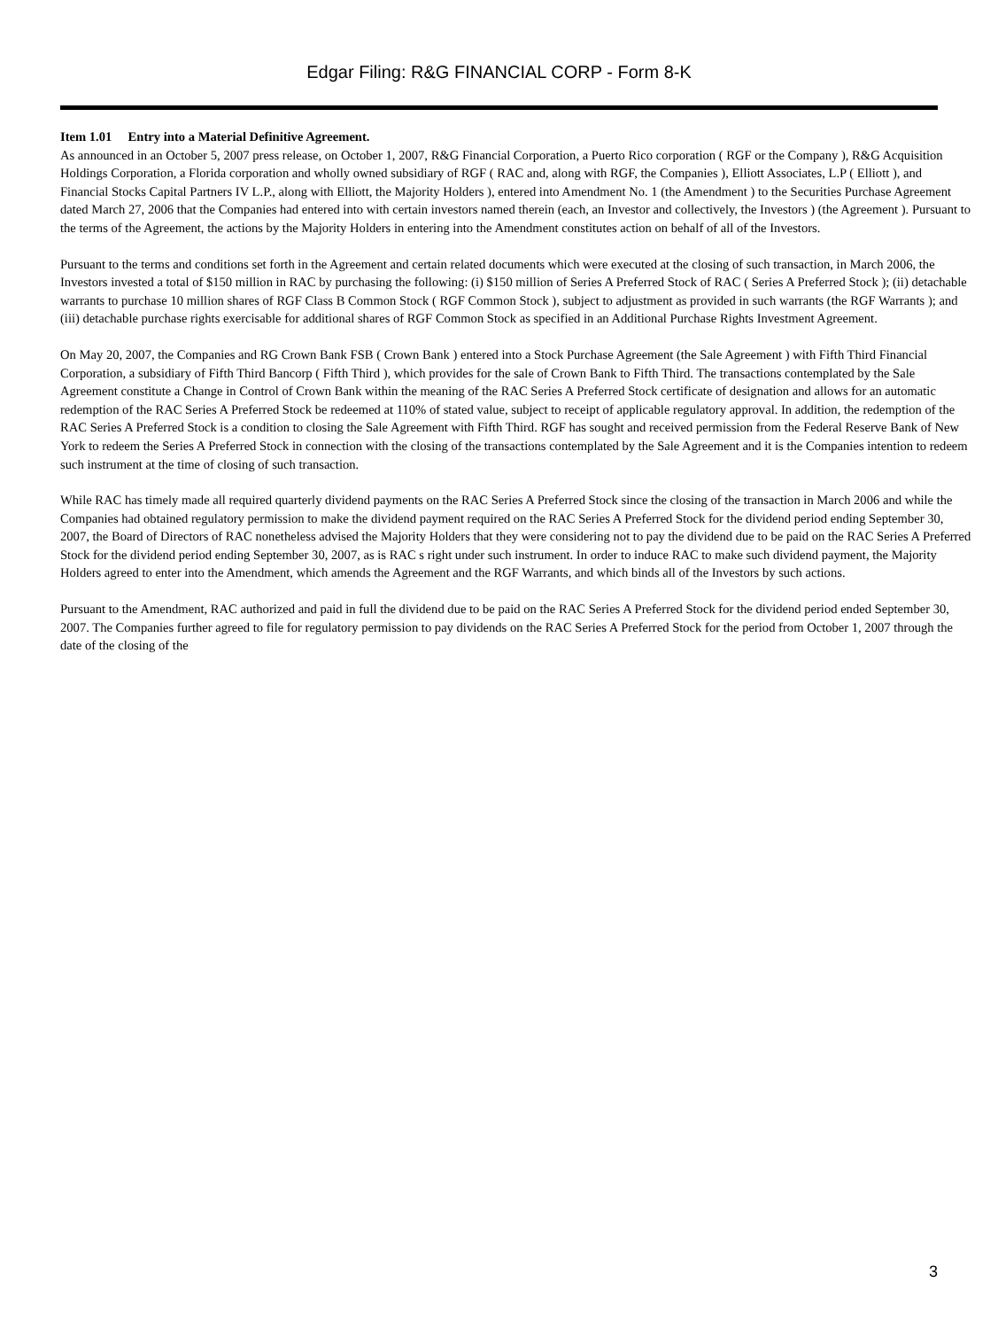Edgar Filing: R&G FINANCIAL CORP - Form 8-K
Item 1.01 Entry into a Material Definitive Agreement.
As announced in an October 5, 2007 press release, on October 1, 2007, R&G Financial Corporation, a Puerto Rico corporation ( RGF or the Company ), R&G Acquisition Holdings Corporation, a Florida corporation and wholly owned subsidiary of RGF ( RAC and, along with RGF, the Companies ), Elliott Associates, L.P ( Elliott ), and Financial Stocks Capital Partners IV L.P., along with Elliott, the Majority Holders ), entered into Amendment No. 1 (the Amendment ) to the Securities Purchase Agreement dated March 27, 2006 that the Companies had entered into with certain investors named therein (each, an Investor and collectively, the Investors ) (the Agreement ). Pursuant to the terms of the Agreement, the actions by the Majority Holders in entering into the Amendment constitutes action on behalf of all of the Investors.
Pursuant to the terms and conditions set forth in the Agreement and certain related documents which were executed at the closing of such transaction, in March 2006, the Investors invested a total of $150 million in RAC by purchasing the following: (i) $150 million of Series A Preferred Stock of RAC ( Series A Preferred Stock ); (ii) detachable warrants to purchase 10 million shares of RGF Class B Common Stock ( RGF Common Stock ), subject to adjustment as provided in such warrants (the RGF Warrants ); and (iii) detachable purchase rights exercisable for additional shares of RGF Common Stock as specified in an Additional Purchase Rights Investment Agreement.
On May 20, 2007, the Companies and RG Crown Bank FSB ( Crown Bank ) entered into a Stock Purchase Agreement (the Sale Agreement ) with Fifth Third Financial Corporation, a subsidiary of Fifth Third Bancorp ( Fifth Third ), which provides for the sale of Crown Bank to Fifth Third. The transactions contemplated by the Sale Agreement constitute a Change in Control of Crown Bank within the meaning of the RAC Series A Preferred Stock certificate of designation and allows for an automatic redemption of the RAC Series A Preferred Stock be redeemed at 110% of stated value, subject to receipt of applicable regulatory approval. In addition, the redemption of the RAC Series A Preferred Stock is a condition to closing the Sale Agreement with Fifth Third. RGF has sought and received permission from the Federal Reserve Bank of New York to redeem the Series A Preferred Stock in connection with the closing of the transactions contemplated by the Sale Agreement and it is the Companies intention to redeem such instrument at the time of closing of such transaction.
While RAC has timely made all required quarterly dividend payments on the RAC Series A Preferred Stock since the closing of the transaction in March 2006 and while the Companies had obtained regulatory permission to make the dividend payment required on the RAC Series A Preferred Stock for the dividend period ending September 30, 2007, the Board of Directors of RAC nonetheless advised the Majority Holders that they were considering not to pay the dividend due to be paid on the RAC Series A Preferred Stock for the dividend period ending September 30, 2007, as is RAC s right under such instrument. In order to induce RAC to make such dividend payment, the Majority Holders agreed to enter into the Amendment, which amends the Agreement and the RGF Warrants, and which binds all of the Investors by such actions.
Pursuant to the Amendment, RAC authorized and paid in full the dividend due to be paid on the RAC Series A Preferred Stock for the dividend period ended September 30, 2007. The Companies further agreed to file for regulatory permission to pay dividends on the RAC Series A Preferred Stock for the period from October 1, 2007 through the date of the closing of the
3